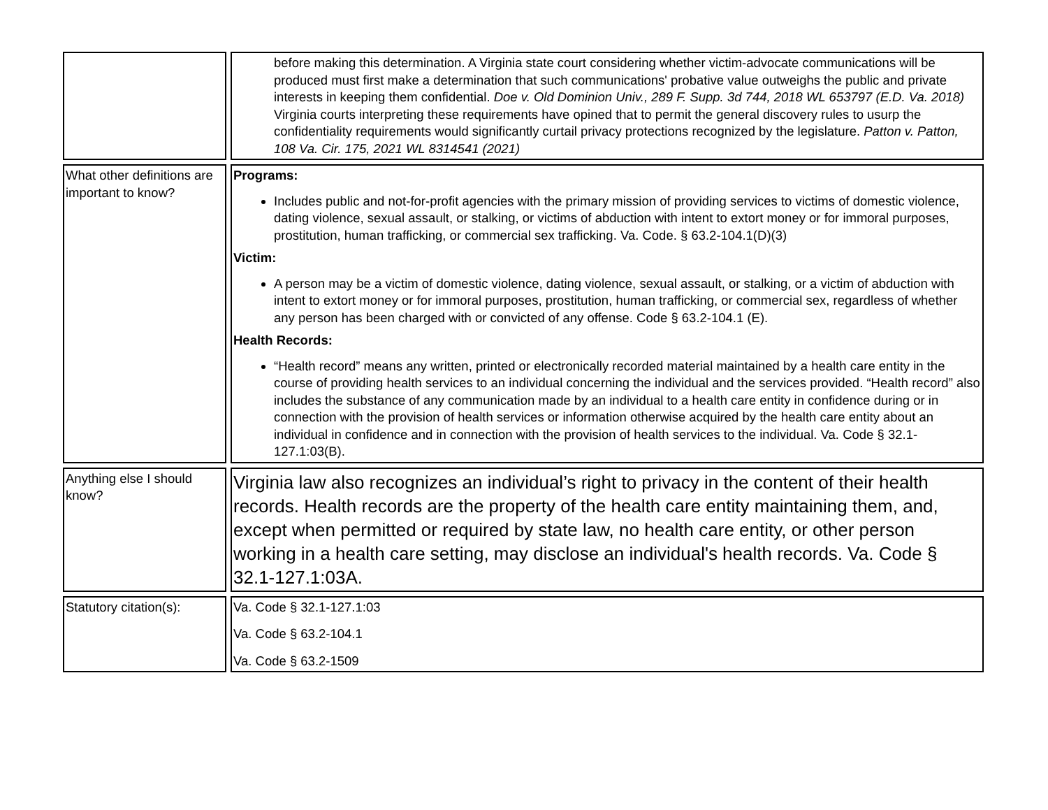| | before making this determination. A Virginia state court considering whether victim-advocate communications will be produced must first make a determination that such communications' probative value outweighs the public and private interests in keeping them confidential. Doe v. Old Dominion Univ., 289 F. Supp. 3d 744, 2018 WL 653797 (E.D. Va. 2018) Virginia courts interpreting these requirements have opined that to permit the general discovery rules to usurp the confidentiality requirements would significantly curtail privacy protections recognized by the legislature. Patton v. Patton, 108 Va. Cir. 175, 2021 WL 8314541 (2021) |
| What other definitions are important to know? | Programs: Includes public and not-for-profit agencies with the primary mission of providing services to victims of domestic violence, dating violence, sexual assault, or stalking, or victims of abduction with intent to extort money or for immoral purposes, prostitution, human trafficking, or commercial sex trafficking. Va. Code. § 63.2-104.1(D)(3) Victim: A person may be a victim of domestic violence, dating violence, sexual assault, or stalking, or a victim of abduction with intent to extort money or for immoral purposes, prostitution, human trafficking, or commercial sex, regardless of whether any person has been charged with or convicted of any offense. Code § 63.2-104.1 (E). Health Records: “Health record” means any written, printed or electronically recorded material maintained by a health care entity in the course of providing health services to an individual concerning the individual and the services provided. “Health record” also includes the substance of any communication made by an individual to a health care entity in confidence during or in connection with the provision of health services or information otherwise acquired by the health care entity about an individual in confidence and in connection with the provision of health services to the individual. Va. Code § 32.1-127.1:03(B). |
| Anything else I should know? | Virginia law also recognizes an individual’s right to privacy in the content of their health records. Health records are the property of the health care entity maintaining them, and, except when permitted or required by state law, no health care entity, or other person working in a health care setting, may disclose an individual's health records. Va. Code § 32.1-127.1:03A. |
| Statutory citation(s): | Va. Code § 32.1-127.1:03 Va. Code § 63.2-104.1 Va. Code § 63.2-1509 |